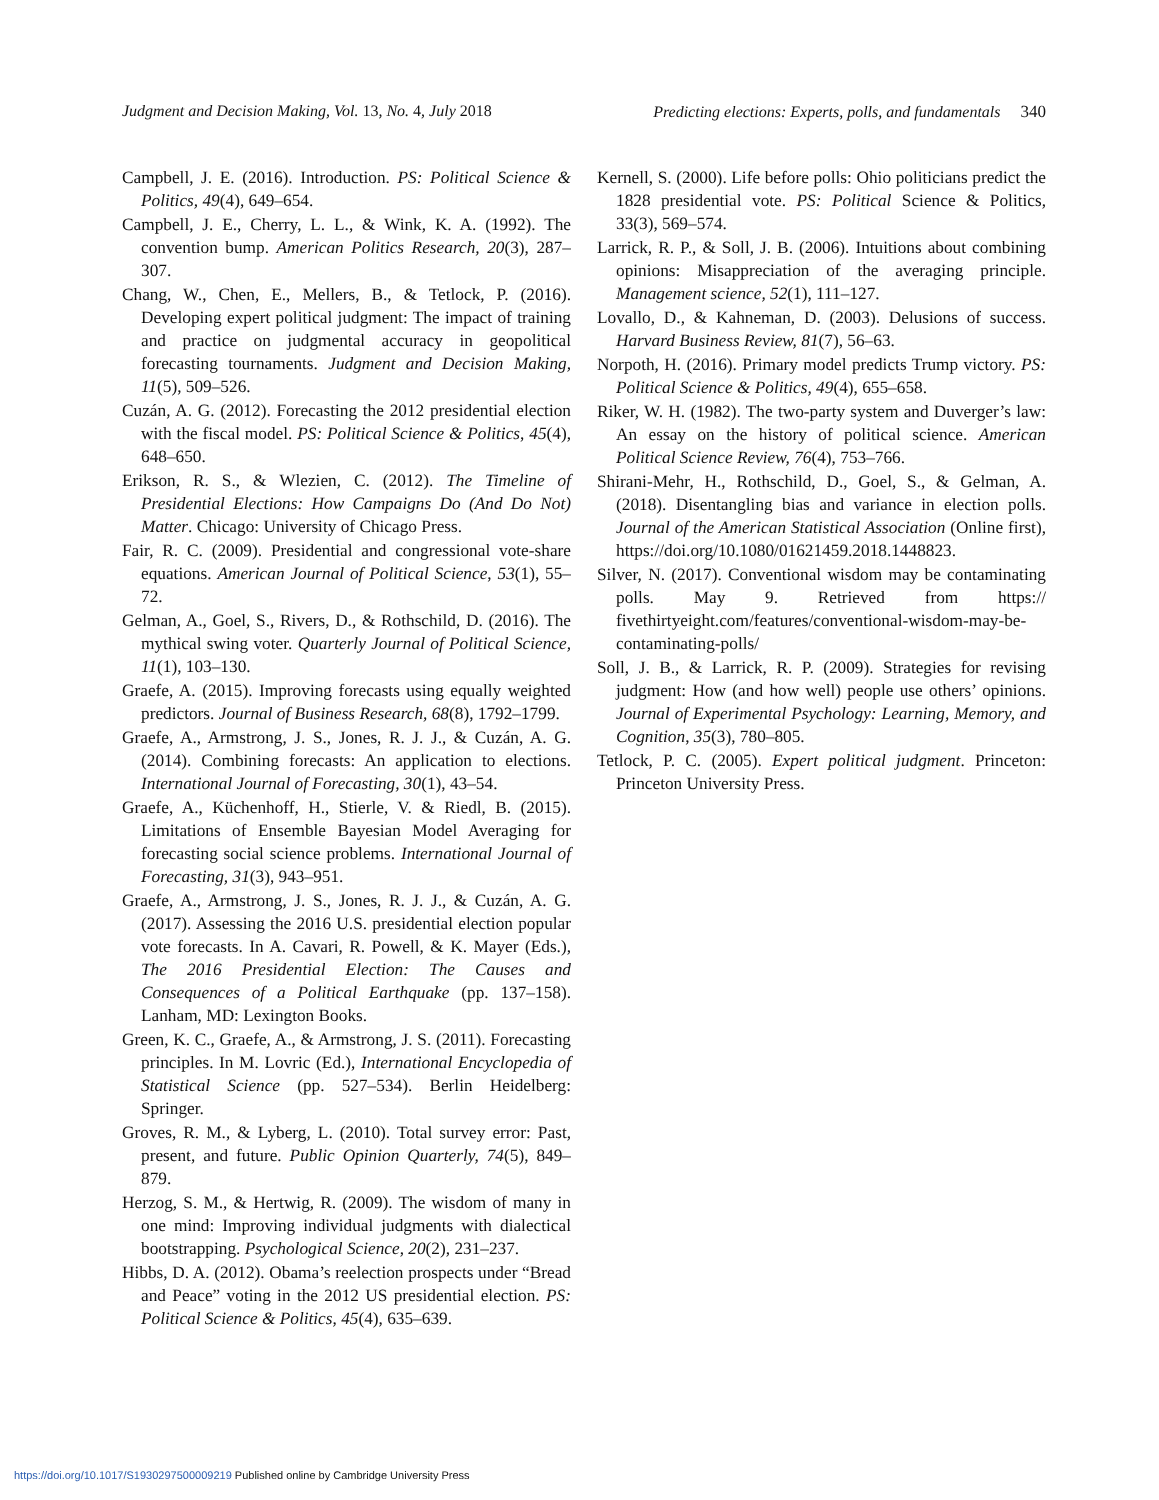Judgment and Decision Making, Vol. 13, No. 4, July 2018 Predicting elections: Experts, polls, and fundamentals 340
Campbell, J. E. (2016). Introduction. PS: Political Science & Politics, 49(4), 649–654.
Campbell, J. E., Cherry, L. L., & Wink, K. A. (1992). The convention bump. American Politics Research, 20(3), 287–307.
Chang, W., Chen, E., Mellers, B., & Tetlock, P. (2016). Developing expert political judgment: The impact of training and practice on judgmental accuracy in geopolitical forecasting tournaments. Judgment and Decision Making, 11(5), 509–526.
Cuzán, A. G. (2012). Forecasting the 2012 presidential election with the fiscal model. PS: Political Science & Politics, 45(4), 648–650.
Erikson, R. S., & Wlezien, C. (2012). The Timeline of Presidential Elections: How Campaigns Do (And Do Not) Matter. Chicago: University of Chicago Press.
Fair, R. C. (2009). Presidential and congressional vote-share equations. American Journal of Political Science, 53(1), 55–72.
Gelman, A., Goel, S., Rivers, D., & Rothschild, D. (2016). The mythical swing voter. Quarterly Journal of Political Science, 11(1), 103–130.
Graefe, A. (2015). Improving forecasts using equally weighted predictors. Journal of Business Research, 68(8), 1792–1799.
Graefe, A., Armstrong, J. S., Jones, R. J. J., & Cuzán, A. G. (2014). Combining forecasts: An application to elections. International Journal of Forecasting, 30(1), 43–54.
Graefe, A., Küchenhoff, H., Stierle, V. & Riedl, B. (2015). Limitations of Ensemble Bayesian Model Averaging for forecasting social science problems. International Journal of Forecasting, 31(3), 943–951.
Graefe, A., Armstrong, J. S., Jones, R. J. J., & Cuzán, A. G. (2017). Assessing the 2016 U.S. presidential election popular vote forecasts. In A. Cavari, R. Powell, & K. Mayer (Eds.), The 2016 Presidential Election: The Causes and Consequences of a Political Earthquake (pp. 137–158). Lanham, MD: Lexington Books.
Green, K. C., Graefe, A., & Armstrong, J. S. (2011). Forecasting principles. In M. Lovric (Ed.), International Encyclopedia of Statistical Science (pp. 527–534). Berlin Heidelberg: Springer.
Groves, R. M., & Lyberg, L. (2010). Total survey error: Past, present, and future. Public Opinion Quarterly, 74(5), 849–879.
Herzog, S. M., & Hertwig, R. (2009). The wisdom of many in one mind: Improving individual judgments with dialectical bootstrapping. Psychological Science, 20(2), 231–237.
Hibbs, D. A. (2012). Obama’s reelection prospects under “Bread and Peace” voting in the 2012 US presidential election. PS: Political Science & Politics, 45(4), 635–639.
Kernell, S. (2000). Life before polls: Ohio politicians predict the 1828 presidential vote. PS: Political Science & Politics, 33(3), 569–574.
Larrick, R. P., & Soll, J. B. (2006). Intuitions about combining opinions: Misappreciation of the averaging principle. Management science, 52(1), 111–127.
Lovallo, D., & Kahneman, D. (2003). Delusions of success. Harvard Business Review, 81(7), 56–63.
Norpoth, H. (2016). Primary model predicts Trump victory. PS: Political Science & Politics, 49(4), 655–658.
Riker, W. H. (1982). The two-party system and Duverger’s law: An essay on the history of political science. American Political Science Review, 76(4), 753–766.
Shirani-Mehr, H., Rothschild, D., Goel, S., & Gelman, A. (2018). Disentangling bias and variance in election polls. Journal of the American Statistical Association (Online first), https://doi.org/10.1080/01621459.2018.1448823.
Silver, N. (2017). Conventional wisdom may be contaminating polls. May 9. Retrieved from https:// fivethirtyeight.com/features/conventional-wisdom-may-be-contaminating-polls/
Soll, J. B., & Larrick, R. P. (2009). Strategies for revising judgment: How (and how well) people use others’ opinions. Journal of Experimental Psychology: Learning, Memory, and Cognition, 35(3), 780–805.
Tetlock, P. C. (2005). Expert political judgment. Princeton: Princeton University Press.
https://doi.org/10.1017/S1930297500009219 Published online by Cambridge University Press